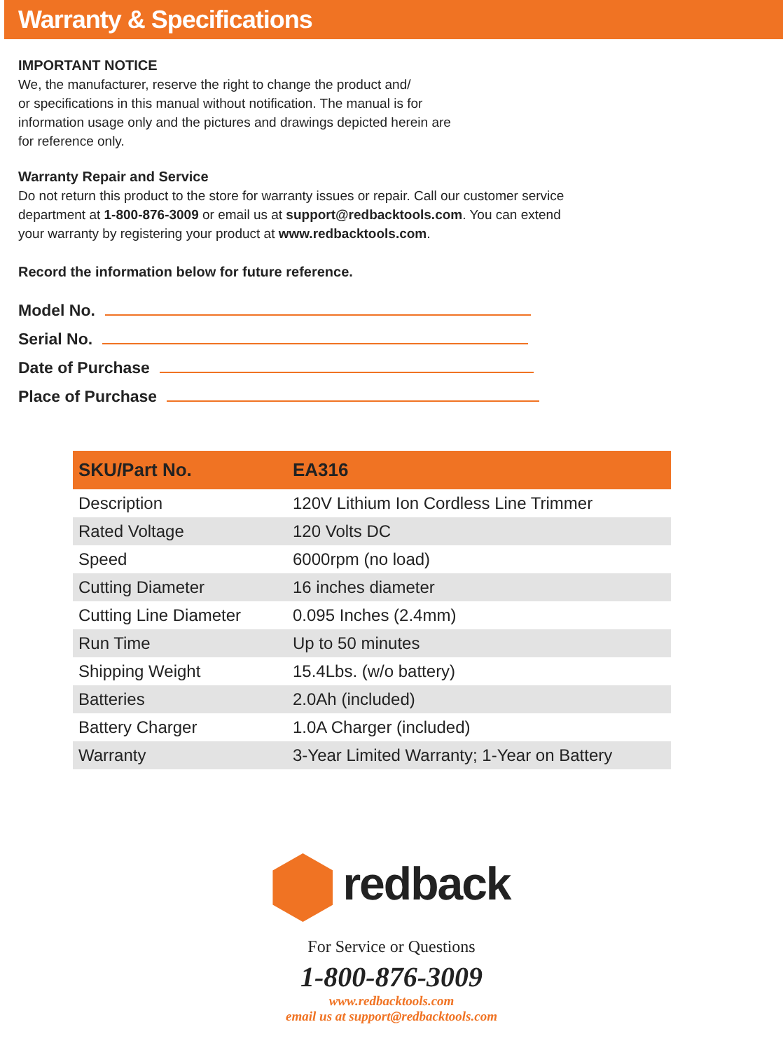Warranty & Specifications
IMPORTANT NOTICE
We, the manufacturer, reserve the right to change the product and/
or specifications in this manual without notification. The manual is for
information usage only and the pictures and drawings depicted herein are
for reference only.
Warranty Repair and Service
Do not return this product to the store for warranty issues or repair. Call our customer service
department at 1-800-876-3009 or email us at support@redbacktools.com. You can extend
your warranty by registering your product at www.redbacktools.com.
Record the information below for future reference.
Model No.
Serial No.
Date of Purchase
Place of Purchase
| SKU/Part No. | EA316 |
| --- | --- |
| Description | 120V Lithium Ion Cordless Line Trimmer |
| Rated Voltage | 120 Volts DC |
| Speed | 6000rpm (no load) |
| Cutting Diameter | 16 inches diameter |
| Cutting Line Diameter | 0.095 Inches (2.4mm) |
| Run Time | Up to 50 minutes |
| Shipping Weight | 15.4Lbs. (w/o battery) |
| Batteries | 2.0Ah (included) |
| Battery Charger | 1.0A Charger (included) |
| Warranty | 3-Year Limited Warranty; 1-Year on Battery |
redback
For Service or Questions
1-800-876-3009
www.redbacktools.com
email us at support@redbacktools.com